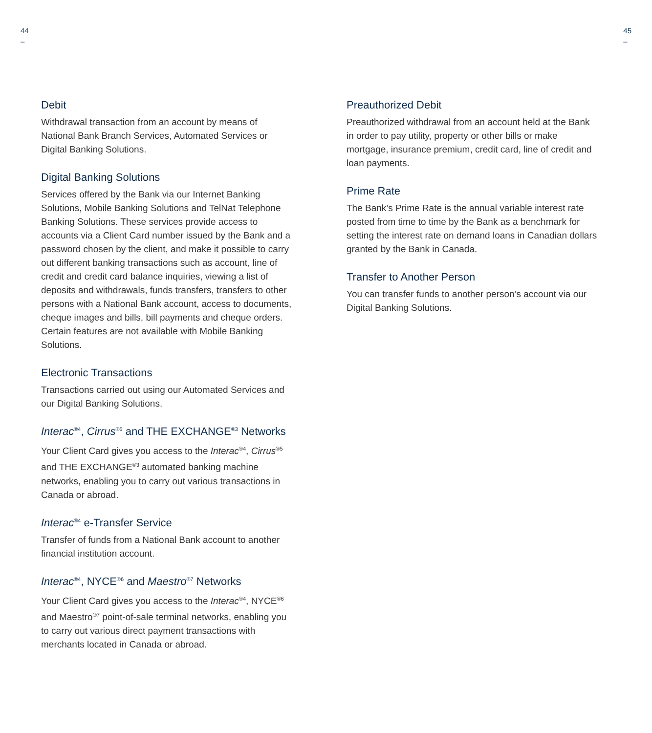44
–
45
–
Debit
Withdrawal transaction from an account by means of National Bank Branch Services, Automated Services or Digital Banking Solutions.
Digital Banking Solutions
Services offered by the Bank via our Internet Banking Solutions, Mobile Banking Solutions and TelNat Telephone Banking Solutions. These services provide access to accounts via a Client Card number issued by the Bank and a password chosen by the client, and make it possible to carry out different banking transactions such as account, line of credit and credit card balance inquiries, viewing a list of deposits and withdrawals, funds transfers, transfers to other persons with a National Bank account, access to documents, cheque images and bills, bill payments and cheque orders. Certain features are not available with Mobile Banking Solutions.
Electronic Transactions
Transactions carried out using our Automated Services and our Digital Banking Solutions.
Interac<sup>®4</sup>, Cirrus<sup>®5</sup> and THE EXCHANGE<sup>®3</sup> Networks
Your Client Card gives you access to the Interac<sup>®4</sup>, Cirrus<sup>®5</sup> and THE EXCHANGE<sup>®3</sup> automated banking machine networks, enabling you to carry out various transactions in Canada or abroad.
Interac<sup>®4</sup> e-Transfer Service
Transfer of funds from a National Bank account to another financial institution account.
Interac<sup>®4</sup>, NYCE<sup>®6</sup> and Maestro<sup>®7</sup> Networks
Your Client Card gives you access to the Interac<sup>®4</sup>, NYCE<sup>®6</sup> and Maestro<sup>®7</sup> point-of-sale terminal networks, enabling you to carry out various direct payment transactions with merchants located in Canada or abroad.
Preauthorized Debit
Preauthorized withdrawal from an account held at the Bank in order to pay utility, property or other bills or make mortgage, insurance premium, credit card, line of credit and loan payments.
Prime Rate
The Bank’s Prime Rate is the annual variable interest rate posted from time to time by the Bank as a benchmark for setting the interest rate on demand loans in Canadian dollars granted by the Bank in Canada.
Transfer to Another Person
You can transfer funds to another person’s account via our Digital Banking Solutions.